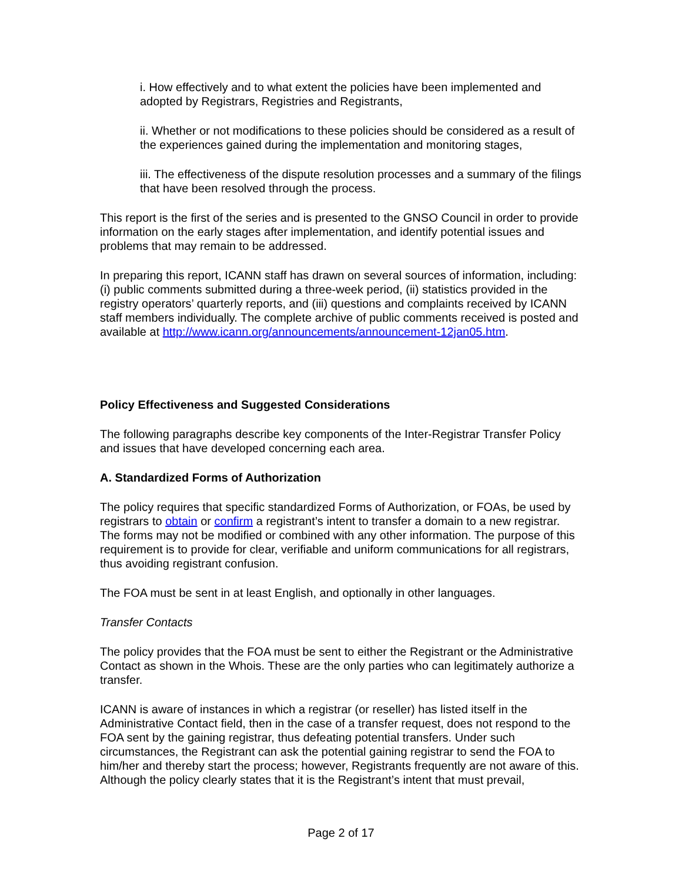i. How effectively and to what extent the policies have been implemented and adopted by Registrars, Registries and Registrants,
ii. Whether or not modifications to these policies should be considered as a result of the experiences gained during the implementation and monitoring stages,
iii. The effectiveness of the dispute resolution processes and a summary of the filings that have been resolved through the process.
This report is the first of the series and is presented to the GNSO Council in order to provide information on the early stages after implementation, and identify potential issues and problems that may remain to be addressed.
In preparing this report, ICANN staff has drawn on several sources of information, including: (i) public comments submitted during a three-week period, (ii) statistics provided in the registry operators’ quarterly reports, and (iii) questions and complaints received by ICANN staff members individually. The complete archive of public comments received is posted and available at http://www.icann.org/announcements/announcement-12jan05.htm.
Policy Effectiveness and Suggested Considerations
The following paragraphs describe key components of the Inter-Registrar Transfer Policy and issues that have developed concerning each area.
A. Standardized Forms of Authorization
The policy requires that specific standardized Forms of Authorization, or FOAs, be used by registrars to obtain or confirm a registrant’s intent to transfer a domain to a new registrar. The forms may not be modified or combined with any other information. The purpose of this requirement is to provide for clear, verifiable and uniform communications for all registrars, thus avoiding registrant confusion.
The FOA must be sent in at least English, and optionally in other languages.
Transfer Contacts
The policy provides that the FOA must be sent to either the Registrant or the Administrative Contact as shown in the Whois. These are the only parties who can legitimately authorize a transfer.
ICANN is aware of instances in which a registrar (or reseller) has listed itself in the Administrative Contact field, then in the case of a transfer request, does not respond to the FOA sent by the gaining registrar, thus defeating potential transfers. Under such circumstances, the Registrant can ask the potential gaining registrar to send the FOA to him/her and thereby start the process; however, Registrants frequently are not aware of this. Although the policy clearly states that it is the Registrant’s intent that must prevail,
Page 2 of 17